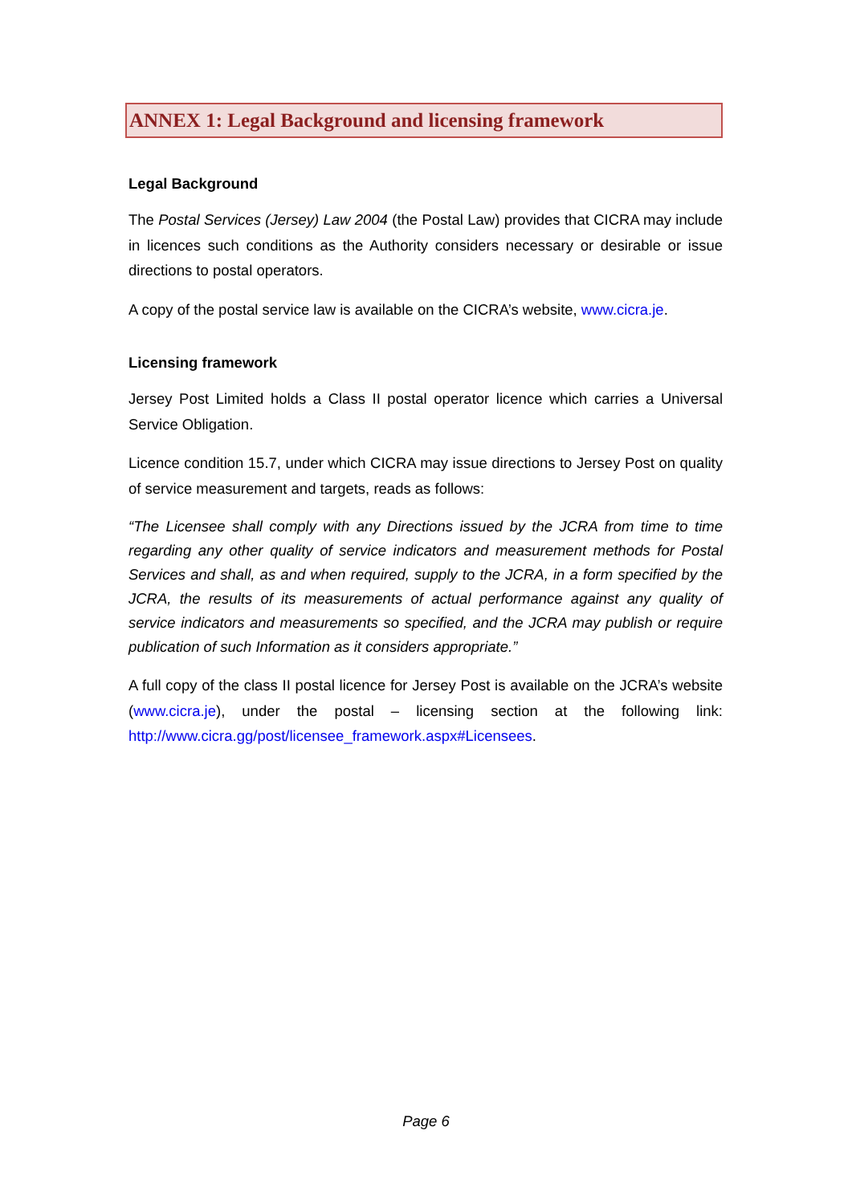ANNEX 1: Legal Background and licensing framework
Legal Background
The Postal Services (Jersey) Law 2004 (the Postal Law) provides that CICRA may include in licences such conditions as the Authority considers necessary or desirable or issue directions to postal operators.
A copy of the postal service law is available on the CICRA’s website, www.cicra.je.
Licensing framework
Jersey Post Limited holds a Class II postal operator licence which carries a Universal Service Obligation.
Licence condition 15.7, under which CICRA may issue directions to Jersey Post on quality of service measurement and targets, reads as follows:
“The Licensee shall comply with any Directions issued by the JCRA from time to time regarding any other quality of service indicators and measurement methods for Postal Services and shall, as and when required, supply to the JCRA, in a form specified by the JCRA, the results of its measurements of actual performance against any quality of service indicators and measurements so specified, and the JCRA may publish or require publication of such Information as it considers appropriate.”
A full copy of the class II postal licence for Jersey Post is available on the JCRA’s website (www.cicra.je), under the postal – licensing section at the following link: http://www.cicra.gg/post/licensee_framework.aspx#Licensees.
Page 6